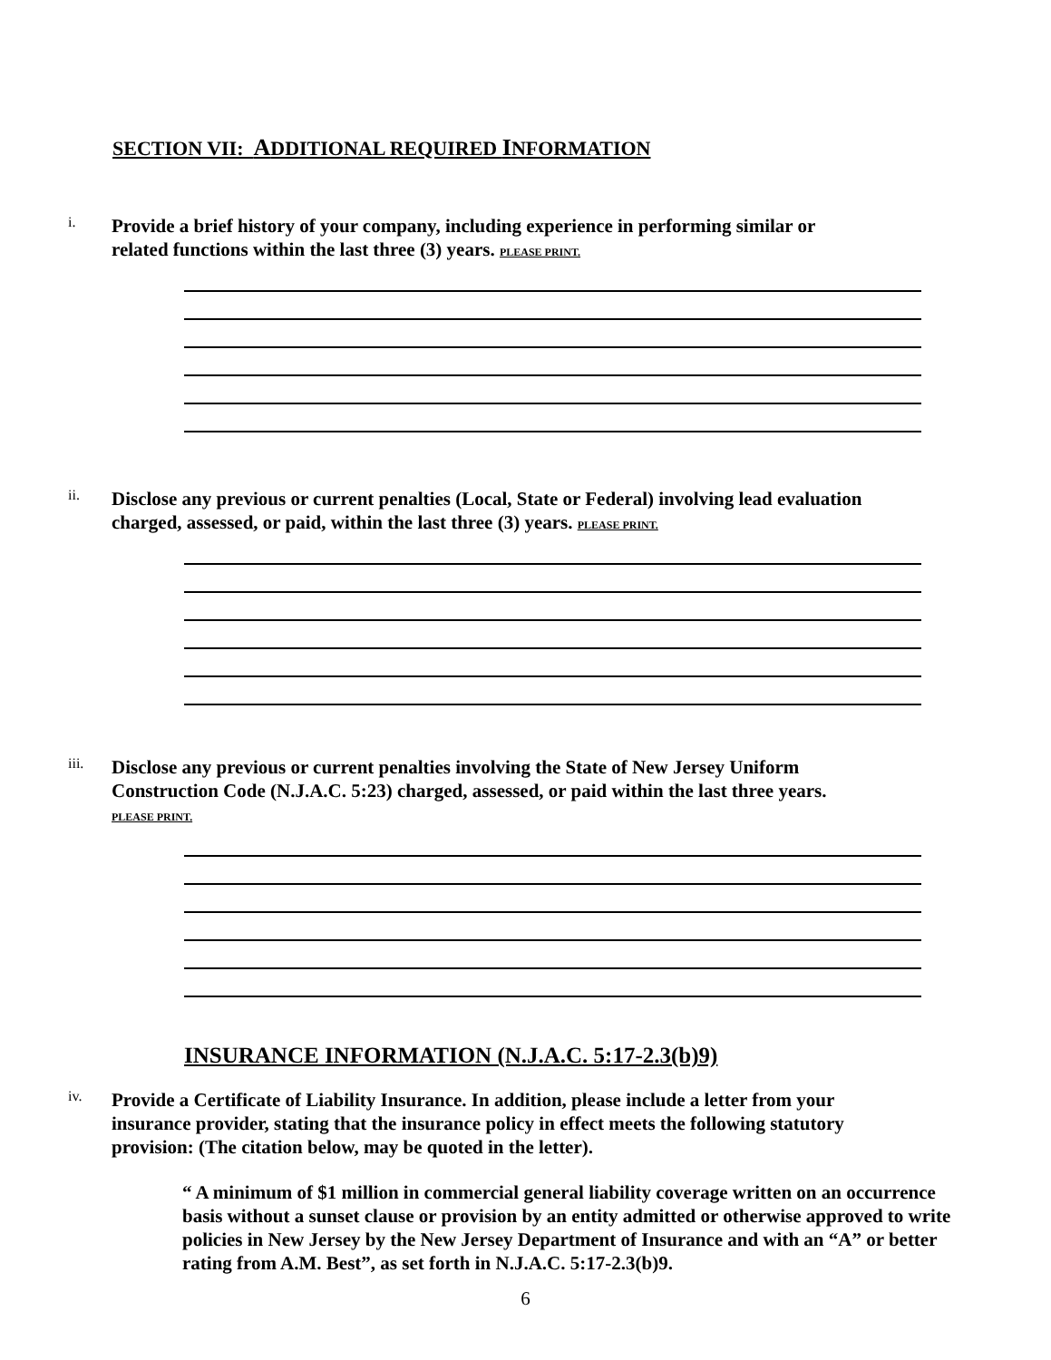SECTION VII: ADDITIONAL REQUIRED INFORMATION
i.
Provide a brief history of your company, including experience in performing similar or related functions within the last three (3) years. PLEASE PRINT.
ii.
Disclose any previous or current penalties (Local, State or Federal) involving lead evaluation charged, assessed, or paid, within the last three (3) years. PLEASE PRINT.
iii.
Disclose any previous or current penalties involving the State of New Jersey Uniform Construction Code (N.J.A.C. 5:23) charged, assessed, or paid within the last three years. PLEASE PRINT.
INSURANCE INFORMATION (N.J.A.C. 5:17-2.3(b)9)
iv.
Provide a Certificate of Liability Insurance. In addition, please include a letter from your insurance provider, stating that the insurance policy in effect meets the following statutory provision: (The citation below, may be quoted in the letter).
“ A minimum of $1 million in commercial general liability coverage written on an occurrence basis without a sunset clause or provision by an entity admitted or otherwise approved to write policies in New Jersey by the New Jersey Department of Insurance and with an “A” or better rating from A.M. Best”, as set forth in N.J.A.C. 5:17-2.3(b)9.
6